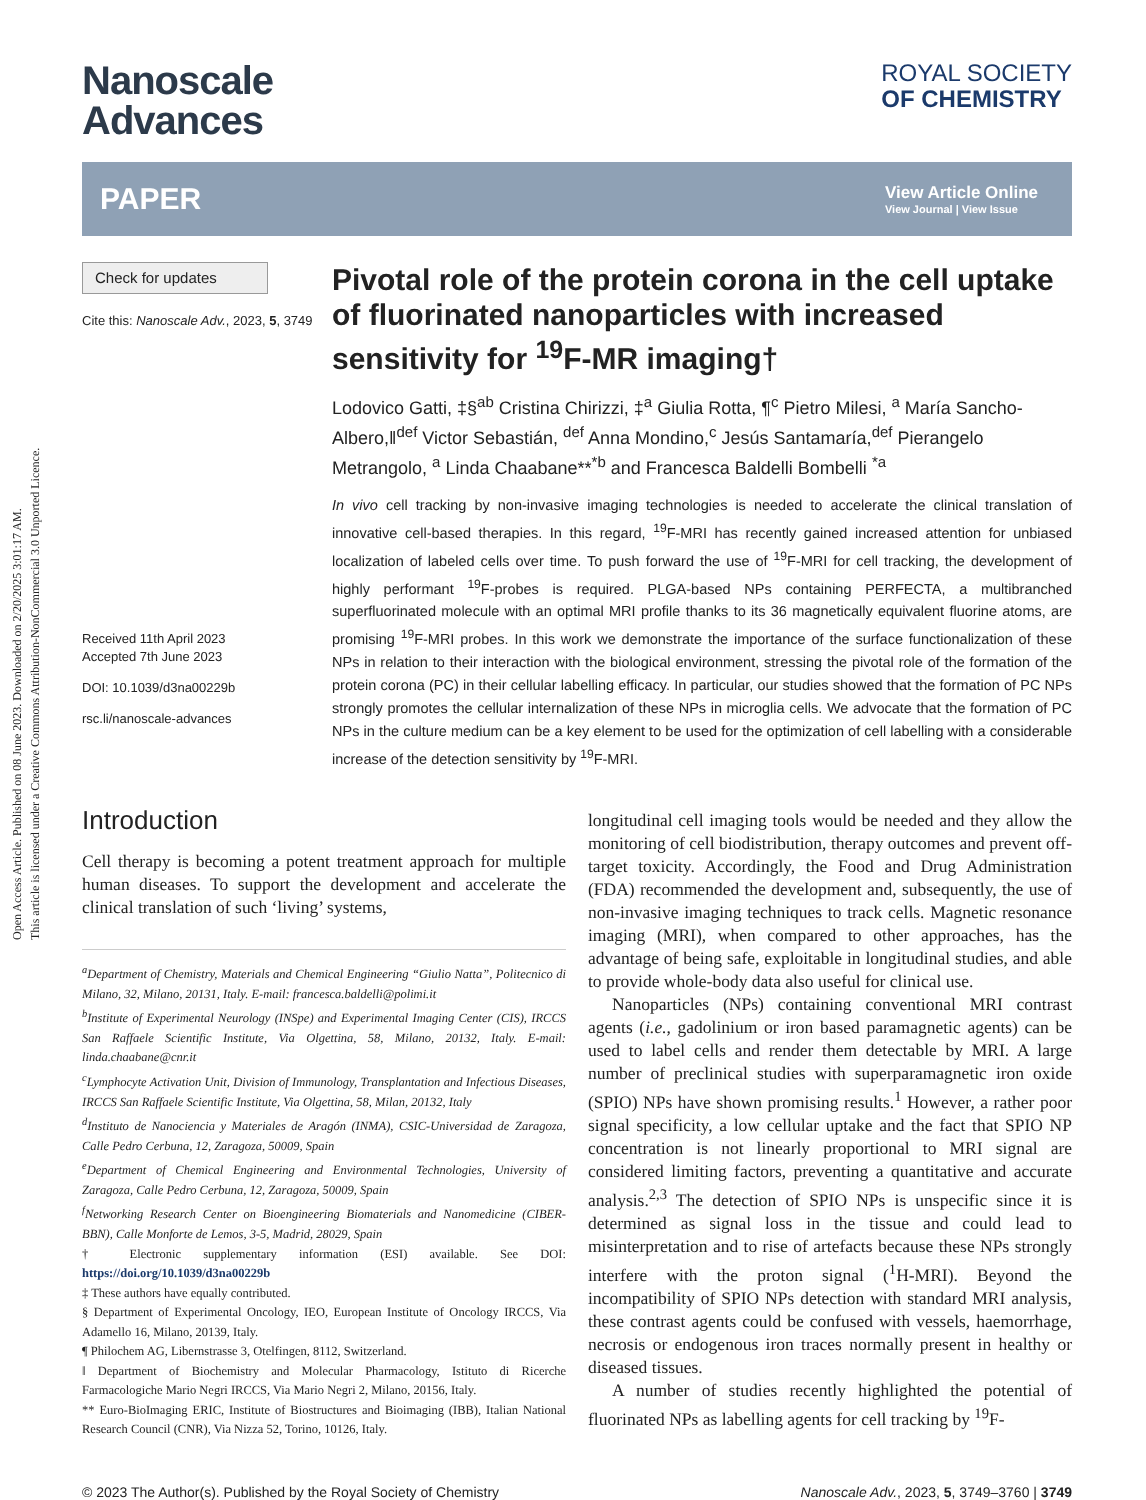Open Access Article. Published on 08 June 2023. Downloaded on 2/20/2025 3:01:17 AM.
This article is licensed under a Creative Commons Attribution-NonCommercial 3.0 Unported Licence.
Nanoscale
Advances
ROYAL SOCIETY
OF CHEMISTRY
PAPER View Article Online
View Journal | View Issue
Check for updates
Cite this: Nanoscale Adv., 2023, 5, 3749
Received 11th April 2023
Accepted 7th June 2023
DOI: 10.1039/d3na00229b
rsc.li/nanoscale-advances
Pivotal role of the protein corona in the cell uptake of fluorinated nanoparticles with increased sensitivity for <sup>19</sup>F-MR imaging†
Lodovico Gatti, ‡§<sup>ab</sup> Cristina Chirizzi, ‡<sup>a</sup> Giulia Rotta, ¶<sup>c</sup> Pietro Milesi, <sup>a</sup> María Sancho-Albero,‖<sup>def</sup> Victor Sebastián, <sup>def</sup> Anna Mondino,<sup>c</sup> Jesús Santamaría,<sup>def</sup> Pierangelo Metrangolo, <sup>a</sup> Linda Chaabane**<sup>*b</sup> and Francesca Baldelli Bombelli <sup>*a</sup>
In vivo cell tracking by non-invasive imaging technologies is needed to accelerate the clinical translation of innovative cell-based therapies. In this regard, <sup>19</sup>F-MRI has recently gained increased attention for unbiased localization of labeled cells over time. To push forward the use of <sup>19</sup>F-MRI for cell tracking, the development of highly performant <sup>19</sup>F-probes is required. PLGA-based NPs containing PERFECTA, a multibranched superfluorinated molecule with an optimal MRI profile thanks to its 36 magnetically equivalent fluorine atoms, are promising <sup>19</sup>F-MRI probes. In this work we demonstrate the importance of the surface functionalization of these NPs in relation to their interaction with the biological environment, stressing the pivotal role of the formation of the protein corona (PC) in their cellular labelling efficacy. In particular, our studies showed that the formation of PC NPs strongly promotes the cellular internalization of these NPs in microglia cells. We advocate that the formation of PC NPs in the culture medium can be a key element to be used for the optimization of cell labelling with a considerable increase of the detection sensitivity by <sup>19</sup>F-MRI.
Introduction
Cell therapy is becoming a potent treatment approach for multiple human diseases. To support the development and accelerate the clinical translation of such ‘living’ systems,
<sup>a</sup> Department of Chemistry, Materials and Chemical Engineering “Giulio Natta”, Politecnico di Milano, 32, Milano, 20131, Italy. E-mail: francesca.baldelli@polimi.it
<sup>b</sup>Institute of Experimental Neurology (INSpe) and Experimental Imaging Center (CIS), IRCCS San Raffaele Scientific Institute, Via Olgettina, 58, Milano, 20132, Italy. E-mail: linda.chaabane@cnr.it
<sup>c</sup>Lymphocyte Activation Unit, Division of Immunology, Transplantation and Infectious Diseases, IRCCS San Raffaele Scientific Institute, Via Olgettina, 58, Milan, 20132, Italy
<sup>d</sup>Instituto de Nanociencia y Materiales de Aragón (INMA), CSIC-Universidad de Zaragoza, Calle Pedro Cerbuna, 12, Zaragoza, 50009, Spain
<sup>e</sup>Department of Chemical Engineering and Environmental Technologies, University of Zaragoza, Calle Pedro Cerbuna, 12, Zaragoza, 50009, Spain
<sup>f</sup>Networking Research Center on Bioengineering Biomaterials and Nanomedicine (CIBER-BBN), Calle Monforte de Lemos, 3-5, Madrid, 28029, Spain
† Electronic supplementary information (ESI) available. See DOI: https://doi.org/10.1039/d3na00229b
‡ These authors have equally contributed.
§ Department of Experimental Oncology, IEO, European Institute of Oncology IRCCS, Via Adamello 16, Milano, 20139, Italy.
¶ Philochem AG, Libernstrasse 3, Otelfingen, 8112, Switzerland.
‖ Department of Biochemistry and Molecular Pharmacology, Istituto di Ricerche Farmacologiche Mario Negri IRCCS, Via Mario Negri 2, Milano, 20156, Italy.
** Euro-BioImaging ERIC, Institute of Biostructures and Bioimaging (IBB), Italian National Research Council (CNR), Via Nizza 52, Torino, 10126, Italy.
longitudinal cell imaging tools would be needed and they allow the monitoring of cell biodistribution, therapy outcomes and prevent off-target toxicity. Accordingly, the Food and Drug Administration (FDA) recommended the development and, subsequently, the use of non-invasive imaging techniques to track cells. Magnetic resonance imaging (MRI), when compared to other approaches, has the advantage of being safe, exploitable in longitudinal studies, and able to provide whole-body data also useful for clinical use.
Nanoparticles (NPs) containing conventional MRI contrast agents (i.e., gadolinium or iron based paramagnetic agents) can be used to label cells and render them detectable by MRI. A large number of preclinical studies with superparamagnetic iron oxide (SPIO) NPs have shown promising results.<sup>1</sup> However, a rather poor signal specificity, a low cellular uptake and the fact that SPIO NP concentration is not linearly proportional to MRI signal are considered limiting factors, preventing a quantitative and accurate analysis.<sup>2,3</sup> The detection of SPIO NPs is unspecific since it is determined as signal loss in the tissue and could lead to misinterpretation and to rise of artefacts because these NPs strongly interfere with the proton signal (<sup>1</sup>H-MRI). Beyond the incompatibility of SPIO NPs detection with standard MRI analysis, these contrast agents could be confused with vessels, haemorrhage, necrosis or endogenous iron traces normally present in healthy or diseased tissues.
A number of studies recently highlighted the potential of fluorinated NPs as labelling agents for cell tracking by <sup>19</sup>F-
© 2023 The Author(s). Published by the Royal Society of Chemistry Nanoscale Adv., 2023, 5, 3749–3760 | 3749